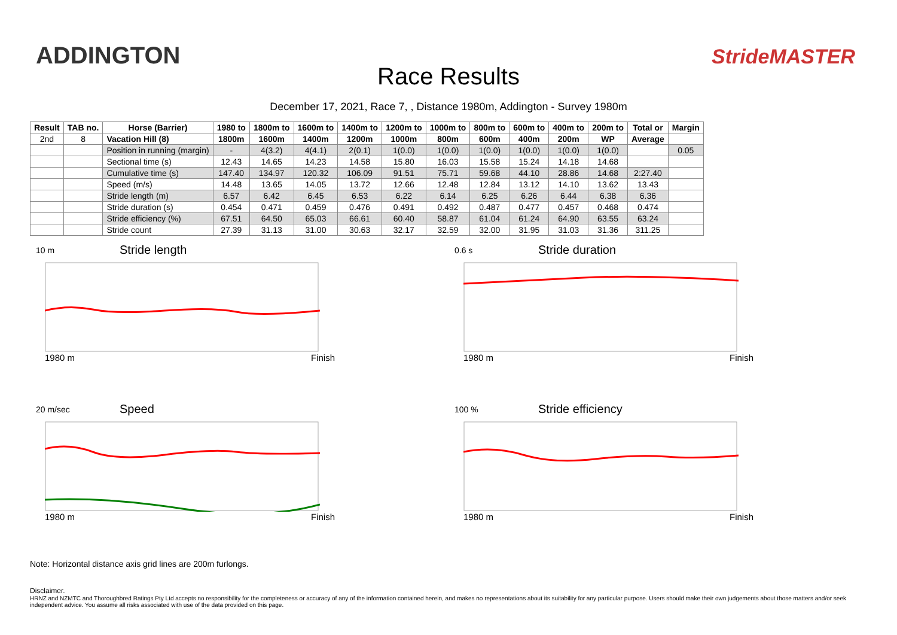ADDINGTON
Race Results
StrideMASTER
December 17, 2021, Race 7, , Distance 1980m, Addington - Survey 1980m
| Result | TAB no. | Horse (Barrier) | 1980 to | 1800m to | 1600m to | 1400m to | 1200m to | 1000m to | 800m to | 600m to | 400m to | 200m to | Total or | Margin |
| --- | --- | --- | --- | --- | --- | --- | --- | --- | --- | --- | --- | --- | --- | --- |
| 2nd | 8 | Vacation Hill (8) | 1800m | 1600m | 1400m | 1200m | 1000m | 800m | 600m | 400m | 200m | WP | Average | |
| | | Position in running (margin) | - | 4(3.2) | 4(4.1) | 2(0.1) | 1(0.0) | 1(0.0) | 1(0.0) | 1(0.0) | 1(0.0) | 1(0.0) | | 0.05 |
| | | Sectional time (s) | 12.43 | 14.65 | 14.23 | 14.58 | 15.80 | 16.03 | 15.58 | 15.24 | 14.18 | 14.68 | | |
| | | Cumulative time (s) | 147.40 | 134.97 | 120.32 | 106.09 | 91.51 | 75.71 | 59.68 | 44.10 | 28.86 | 14.68 | 2:27.40 | |
| | | Speed (m/s) | 14.48 | 13.65 | 14.05 | 13.72 | 12.66 | 12.48 | 12.84 | 13.12 | 14.10 | 13.62 | 13.43 | |
| | | Stride length (m) | 6.57 | 6.42 | 6.45 | 6.53 | 6.22 | 6.14 | 6.25 | 6.26 | 6.44 | 6.38 | 6.36 | |
| | | Stride duration (s) | 0.454 | 0.471 | 0.459 | 0.476 | 0.491 | 0.492 | 0.487 | 0.477 | 0.457 | 0.468 | 0.474 | |
| | | Stride efficiency (%) | 67.51 | 64.50 | 65.03 | 66.61 | 60.40 | 58.87 | 61.04 | 61.24 | 64.90 | 63.55 | 63.24 | |
| | | Stride count | 27.39 | 31.13 | 31.00 | 30.63 | 32.17 | 32.59 | 32.00 | 31.95 | 31.03 | 31.36 | 311.25 | |
10 m
Stride length
1980 m Finish
0.6 s
Stride duration
1980 m Finish
20 m/sec
Speed
1980 m Finish
100 %
Stride efficiency
1980 m Finish
Note: Horizontal distance axis grid lines are 200m furlongs.
Disclaimer.
HRNZ and NZMTC and Thoroughbred Ratings Pty Ltd accepts no responsibility for the completeness or accuracy of any of the information contained herein, and makes no representations about its suitability for any particular purpose. Users should make their own judgements about those matters and/or seek independent advice. You assume all risks associated with use of the data provided on this page.